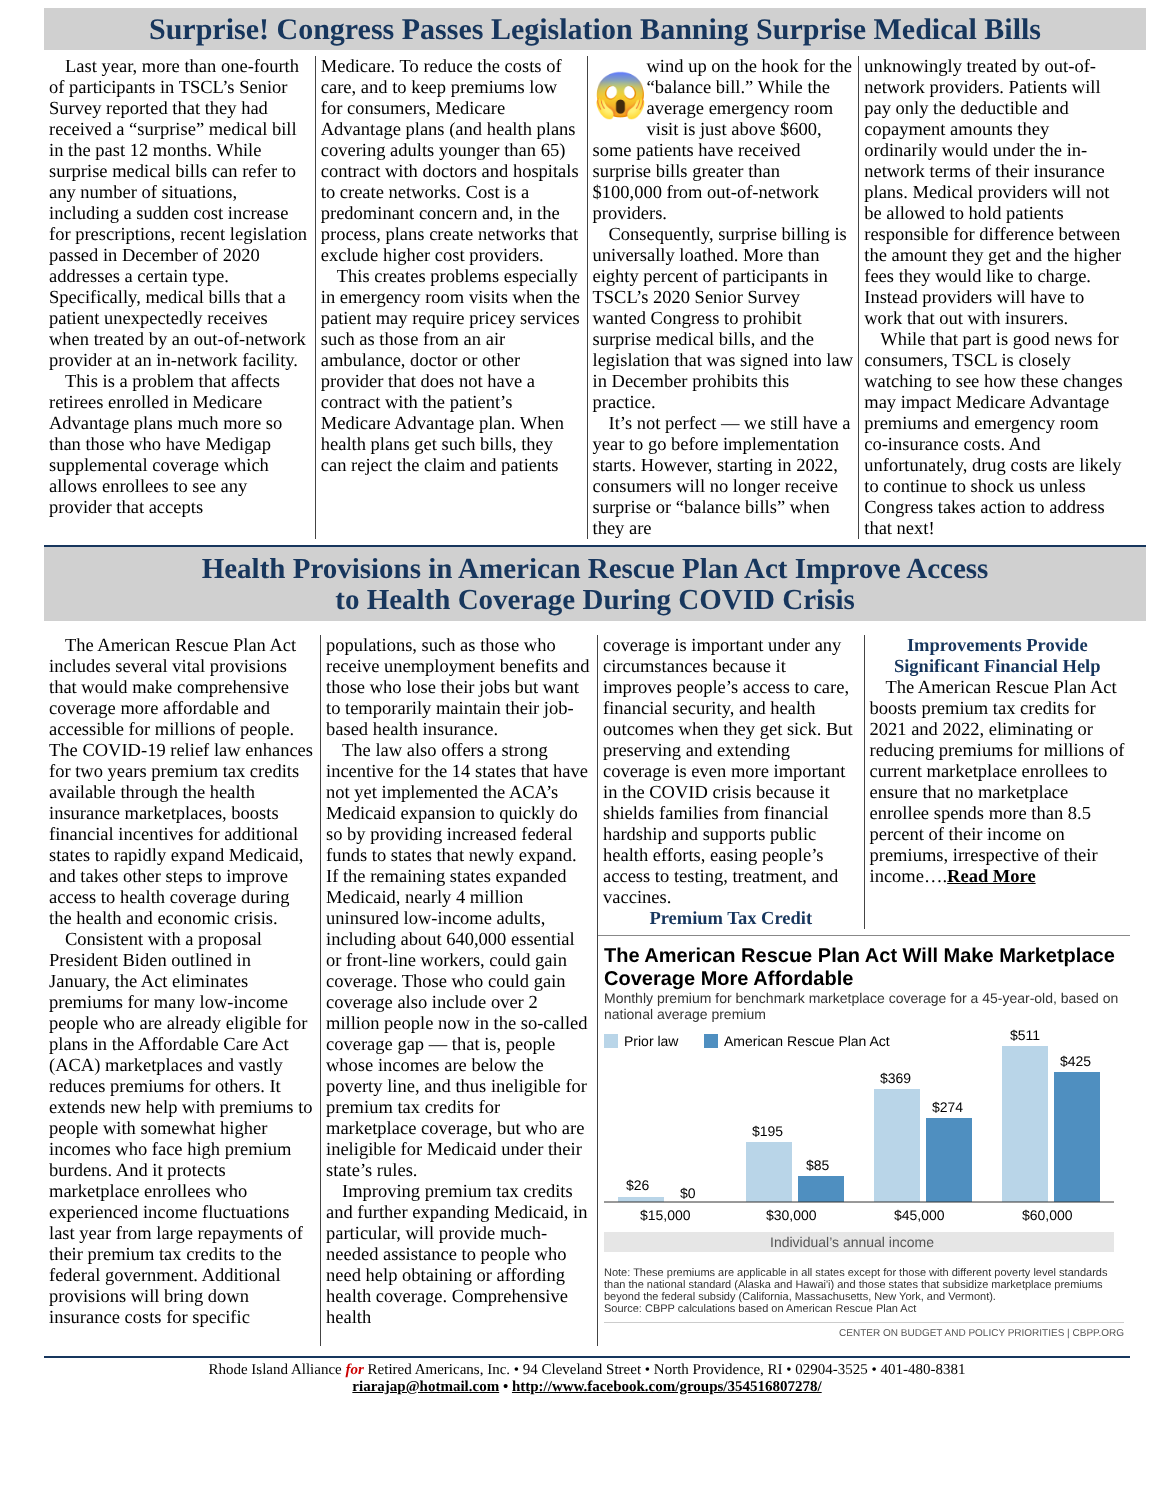Surprise! Congress Passes Legislation Banning Surprise Medical Bills
Last year, more than one-fourth of participants in TSCL’s Senior Survey reported that they had received a “surprise” medical bill in the past 12 months. While surprise medical bills can refer to any number of situations, including a sudden cost increase for prescriptions, recent legislation passed in December of 2020 addresses a certain type. Specifically, medical bills that a patient unexpectedly receives when treated by an out-of-network provider at an in-network facility.
This is a problem that affects retirees enrolled in Medicare Advantage plans much more so than those who have Medigap supplemental coverage which allows enrollees to see any provider that accepts
Medicare. To reduce the costs of care, and to keep premiums low for consumers, Medicare Advantage plans (and health plans covering adults younger than 65) contract with doctors and hospitals to create networks. Cost is a predominant concern and, in the process, plans create networks that exclude higher cost providers.
This creates problems especially in emergency room visits when the patient may require pricey services such as those from an air ambulance, doctor or other provider that does not have a contract with the patient’s Medicare Advantage plan. When health plans get such bills, they can reject the claim and patients
😱
wind up on the hook for the “balance bill.” While the average emergency room visit is just above $600, some patients have received surprise bills greater than $100,000 from out-of-network providers.
Consequently, surprise billing is universally loathed. More than eighty percent of participants in TSCL’s 2020 Senior Survey wanted Congress to prohibit surprise medical bills, and the legislation that was signed into law in December prohibits this practice.
It’s not perfect — we still have a year to go before implementation starts. However, starting in 2022, consumers will no longer receive surprise or “balance bills” when they are
unknowingly treated by out-of-network providers. Patients will pay only the deductible and copayment amounts they ordinarily would under the in-network terms of their insurance plans. Medical providers will not be allowed to hold patients responsible for difference between the amount they get and the higher fees they would like to charge. Instead providers will have to work that out with insurers.
While that part is good news for consumers, TSCL is closely watching to see how these changes may impact Medicare Advantage premiums and emergency room co-insurance costs. And unfortunately, drug costs are likely to continue to shock us unless Congress takes action to address that next!
Health Provisions in American Rescue Plan Act Improve Access
to Health Coverage During COVID Crisis
The American Rescue Plan Act includes several vital provisions that would make comprehensive coverage more affordable and accessible for millions of people. The COVID-19 relief law enhances for two years premium tax credits available through the health insurance marketplaces, boosts financial incentives for additional states to rapidly expand Medicaid, and takes other steps to improve access to health coverage during the health and economic crisis.
Consistent with a proposal President Biden outlined in January, the Act eliminates premiums for many low-income people who are already eligible for plans in the Affordable Care Act (ACA) marketplaces and vastly reduces premiums for others. It extends new help with premiums to people with somewhat higher incomes who face high premium burdens. And it protects marketplace enrollees who experienced income fluctuations last year from large repayments of their premium tax credits to the federal government. Additional provisions will bring down insurance costs for specific
populations, such as those who receive unemployment benefits and those who lose their jobs but want to temporarily maintain their job-based health insurance.
The law also offers a strong incentive for the 14 states that have not yet implemented the ACA’s Medicaid expansion to quickly do so by providing increased federal funds to states that newly expand. If the remaining states expanded Medicaid, nearly 4 million uninsured low-income adults, including about 640,000 essential or front-line workers, could gain coverage. Those who could gain coverage also include over 2 million people now in the so-called coverage gap — that is, people whose incomes are below the poverty line, and thus ineligible for premium tax credits for marketplace coverage, but who are ineligible for Medicaid under their state’s rules.
Improving premium tax credits and further expanding Medicaid, in particular, will provide much-needed assistance to people who need help obtaining or affording health coverage. Comprehensive health
coverage is important under any circumstances because it improves people’s access to care, financial security, and health outcomes when they get sick. But preserving and extending coverage is even more important in the COVID crisis because it shields families from financial hardship and supports public health efforts, easing people’s access to testing, treatment, and vaccines.
Premium Tax Credit
Improvements Provide Significant Financial Help
The American Rescue Plan Act boosts premium tax credits for 2021 and 2022, eliminating or reducing premiums for millions of current marketplace enrollees to ensure that no marketplace enrollee spends more than 8.5 percent of their income on premiums, irrespective of their income….Read More
The American Rescue Plan Act Will Make Marketplace Coverage More Affordable
Monthly premium for benchmark marketplace coverage for a 45-year-old, based on national average premium
Prior law
American Rescue Plan Act
$26
$0
$195
$85
$369
$274
$511
$425
$15,000
$30,000
$45,000
$60,000
Individual’s annual income
Note: These premiums are applicable in all states except for those with different poverty level standards than the national standard (Alaska and Hawai'i) and those states that subsidize marketplace premiums beyond the federal subsidy (California, Massachusetts, New York, and Vermont).
Source: CBPP calculations based on American Rescue Plan Act
CENTER ON BUDGET AND POLICY PRIORITIES | CBPP.ORG
Rhode Island Alliance for Retired Americans, Inc. • 94 Cleveland Street • North Providence, RI • 02904-3525 • 401-480-8381
riarajap@hotmail.com • http://www.facebook.com/groups/354516807278/